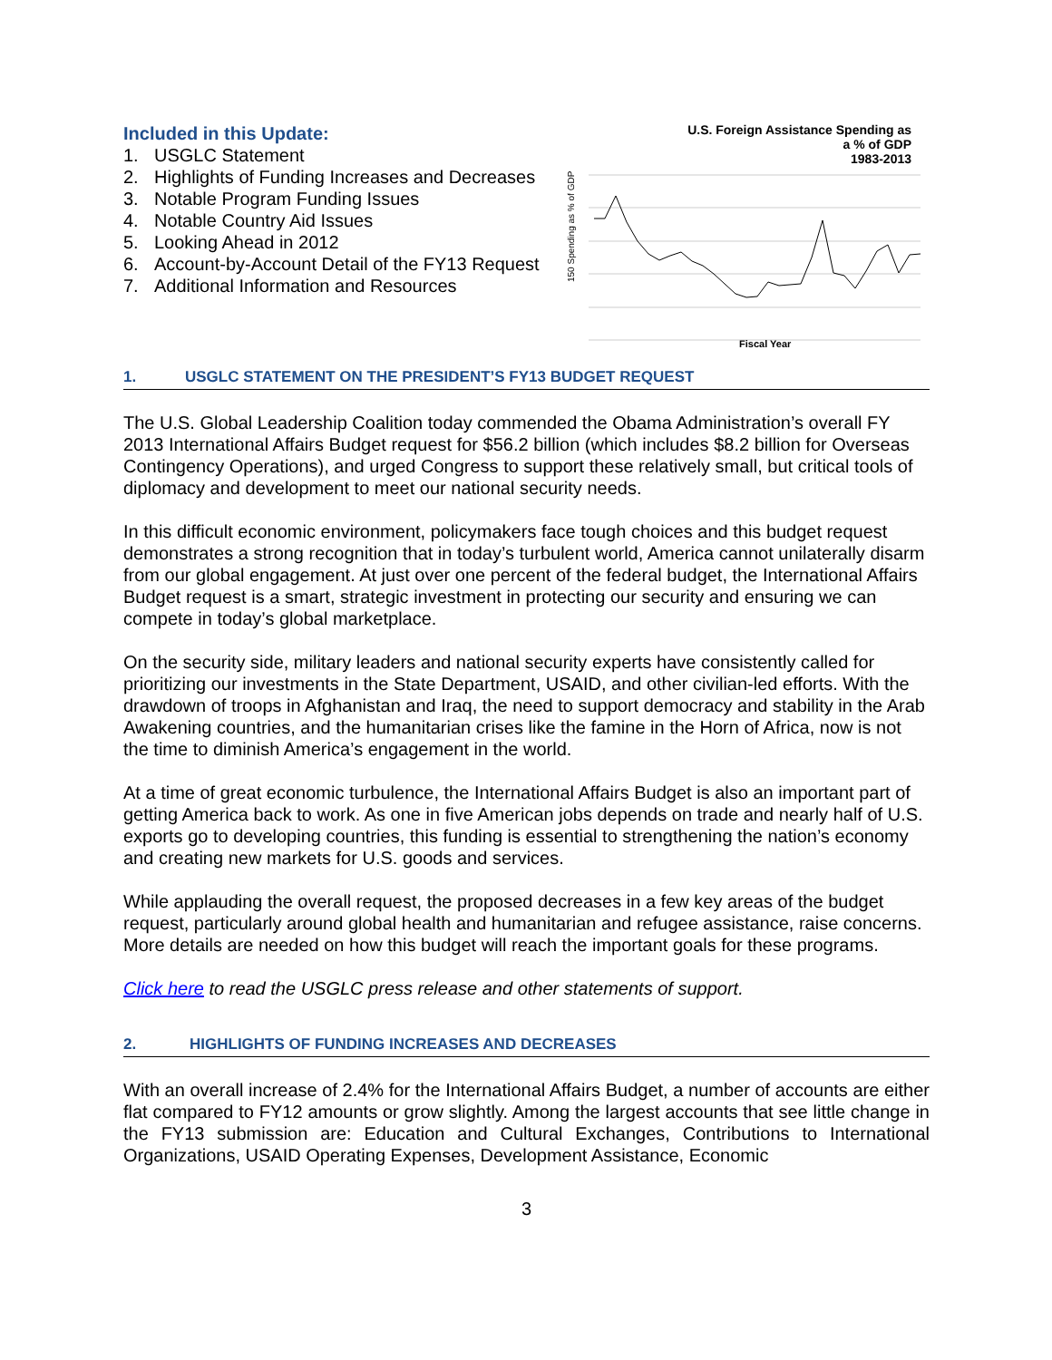Included in this Update:
1. USGLC Statement
2. Highlights of Funding Increases and Decreases
3. Notable Program Funding Issues
4. Notable Country Aid Issues
5. Looking Ahead in 2012
6. Account-by-Account Detail of the FY13 Request
7. Additional Information and Resources
U.S. Foreign Assistance Spending as
a % of GDP
1983-2013
150 Spending as % of GDP
Fiscal Year
1. USGLC STATEMENT ON THE PRESIDENT’S FY13 BUDGET REQUEST
The U.S. Global Leadership Coalition today commended the Obama Administration’s overall FY 2013 International Affairs Budget request for $56.2 billion (which includes $8.2 billion for Overseas Contingency Operations), and urged Congress to support these relatively small, but critical tools of diplomacy and development to meet our national security needs.
In this difficult economic environment, policymakers face tough choices and this budget request demonstrates a strong recognition that in today’s turbulent world, America cannot unilaterally disarm from our global engagement. At just over one percent of the federal budget, the International Affairs Budget request is a smart, strategic investment in protecting our security and ensuring we can compete in today’s global marketplace.
On the security side, military leaders and national security experts have consistently called for prioritizing our investments in the State Department, USAID, and other civilian-led efforts. With the drawdown of troops in Afghanistan and Iraq, the need to support democracy and stability in the Arab Awakening countries, and the humanitarian crises like the famine in the Horn of Africa, now is not the time to diminish America’s engagement in the world.
At a time of great economic turbulence, the International Affairs Budget is also an important part of getting America back to work. As one in five American jobs depends on trade and nearly half of U.S. exports go to developing countries, this funding is essential to strengthening the nation’s economy and creating new markets for U.S. goods and services.
While applauding the overall request, the proposed decreases in a few key areas of the budget request, particularly around global health and humanitarian and refugee assistance, raise concerns. More details are needed on how this budget will reach the important goals for these programs.
Click here to read the USGLC press release and other statements of support.
2. HIGHLIGHTS OF FUNDING INCREASES AND DECREASES
With an overall increase of 2.4% for the International Affairs Budget, a number of accounts are either flat compared to FY12 amounts or grow slightly. Among the largest accounts that see little change in the FY13 submission are: Education and Cultural Exchanges, Contributions to International Organizations, USAID Operating Expenses, Development Assistance, Economic
3